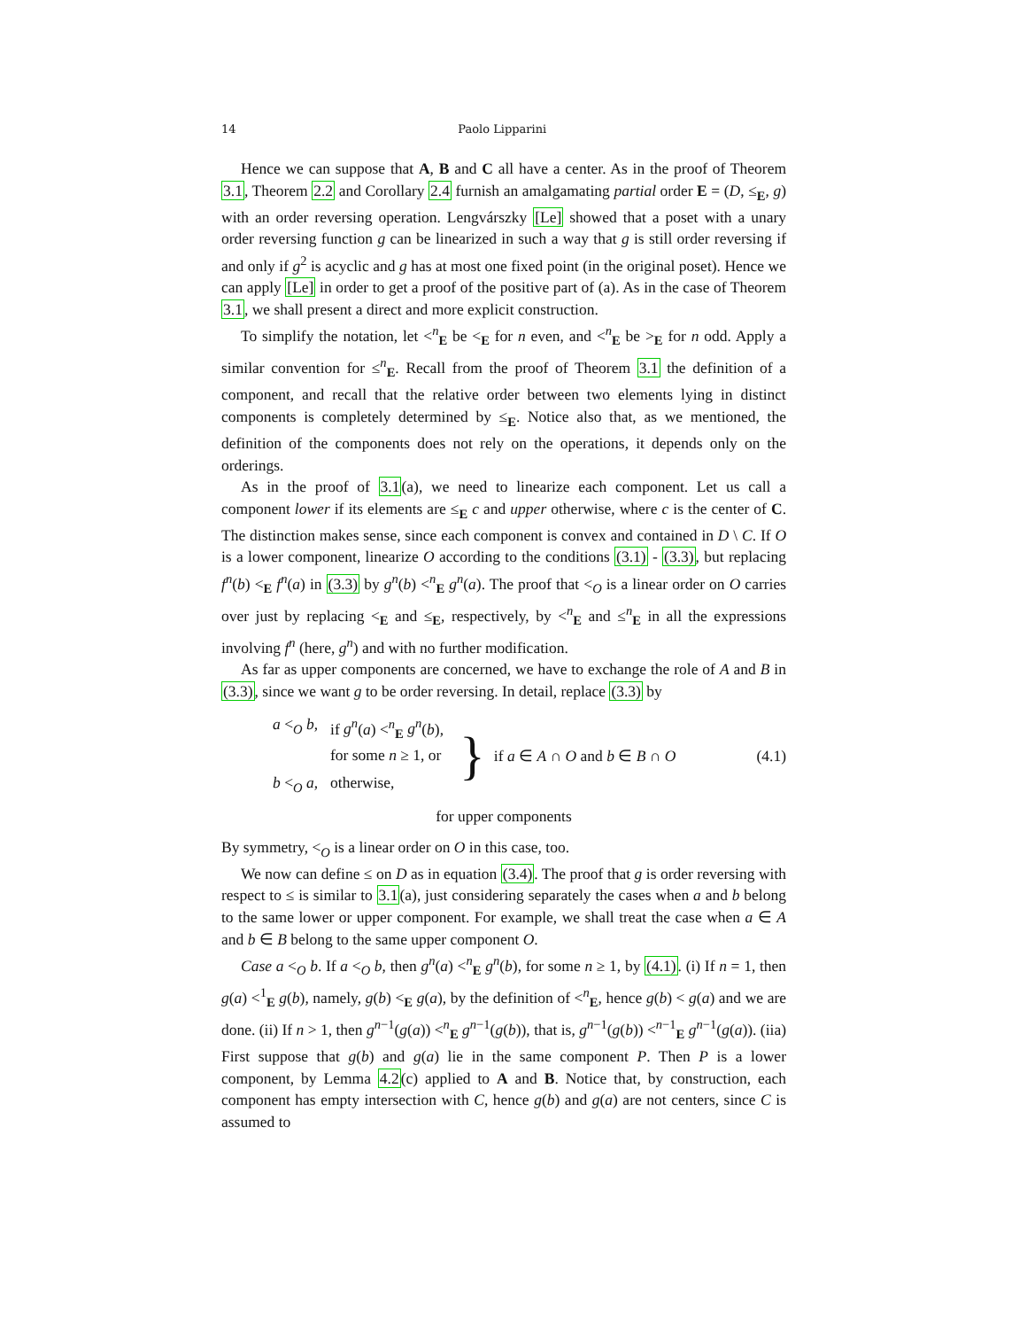14 Paolo Lipparini
Hence we can suppose that A, B and C all have a center. As in the proof of Theorem 3.1, Theorem 2.2 and Corollary 2.4 furnish an amalgamating partial order E = (D, ≤<sub>E</sub>, g) with an order reversing operation. Lengvárszky [Le] showed that a poset with a unary order reversing function g can be linearized in such a way that g is still order reversing if and only if g<sup>2</sup> is acyclic and g has at most one fixed point (in the original poset). Hence we can apply [Le] in order to get a proof of the positive part of (a). As in the case of Theorem 3.1, we shall present a direct and more explicit construction.
To simplify the notation, let <<sup>n</sup><sub>E</sub> be <<sub>E</sub> for n even, and <<sup>n</sup><sub>E</sub> be ><sub>E</sub> for n odd. Apply a similar convention for ≤<sup>n</sup><sub>E</sub>. Recall from the proof of Theorem 3.1 the definition of a component, and recall that the relative order between two elements lying in distinct components is completely determined by ≤<sub>E</sub>. Notice also that, as we mentioned, the definition of the components does not rely on the operations, it depends only on the orderings.
As in the proof of 3.1(a), we need to linearize each component. Let us call a component lower if its elements are ≤<sub>E</sub> c and upper otherwise, where c is the center of C. The distinction makes sense, since each component is convex and contained in D \ C. If O is a lower component, linearize O according to the conditions (3.1) - (3.3), but replacing f<sup>n</sup>(b) <<sub>E</sub> f<sup>n</sup>(a) in (3.3) by g<sup>n</sup>(b) <<sup>n</sup><sub>E</sub> g<sup>n</sup>(a). The proof that <<sub>O</sub> is a linear order on O carries over just by replacing <<sub>E</sub> and ≤<sub>E</sub>, respectively, by <<sup>n</sup><sub>E</sub> and ≤<sup>n</sup><sub>E</sub> in all the expressions involving f<sup>n</sup> (here, g<sup>n</sup>) and with no further modification.
As far as upper components are concerned, we have to exchange the role of A and B in (3.3), since we want g to be order reversing. In detail, replace (3.3) by
| a <<sub>O</sub> b , | if g<sup>n</sup> ( a ) <<sup>n</sup><sub>E</sub> g<sup>n</sup> ( b ), for some n ≥ 1, or |
| b <<sub>O</sub> a , | otherwise, |
} if a ∈ A ∩ O and b ∈ B ∩ O (4.1)
for upper components
By symmetry, <<sub>O</sub> is a linear order on O in this case, too.
We now can define ≤ on D as in equation (3.4). The proof that g is order reversing with respect to ≤ is similar to 3.1(a), just considering separately the cases when a and b belong to the same lower or upper component. For example, we shall treat the case when a ∈ A and b ∈ B belong to the same upper component O.
Case a <<sub>O</sub> b. If a <<sub>O</sub> b, then g<sup>n</sup>(a) <<sup>n</sup><sub>E</sub> g<sup>n</sup>(b), for some n ≥ 1, by (4.1). (i) If n = 1, then g(a) <<sup>1</sup><sub>E</sub> g(b), namely, g(b) <<sub>E</sub> g(a), by the definition of <<sup>n</sup><sub>E</sub>, hence g(b) < g(a) and we are done. (ii) If n > 1, then g<sup>n−1</sup>(g(a)) <<sup>n</sup><sub>E</sub> g<sup>n−1</sup>(g(b)), that is, g<sup>n−1</sup>(g(b)) <<sup>n−1</sup><sub>E</sub> g<sup>n−1</sup>(g(a)). (iia) First suppose that g(b) and g(a) lie in the same component P. Then P is a lower component, by Lemma 4.2(c) applied to A and B. Notice that, by construction, each component has empty intersection with C, hence g(b) and g(a) are not centers, since C is assumed to